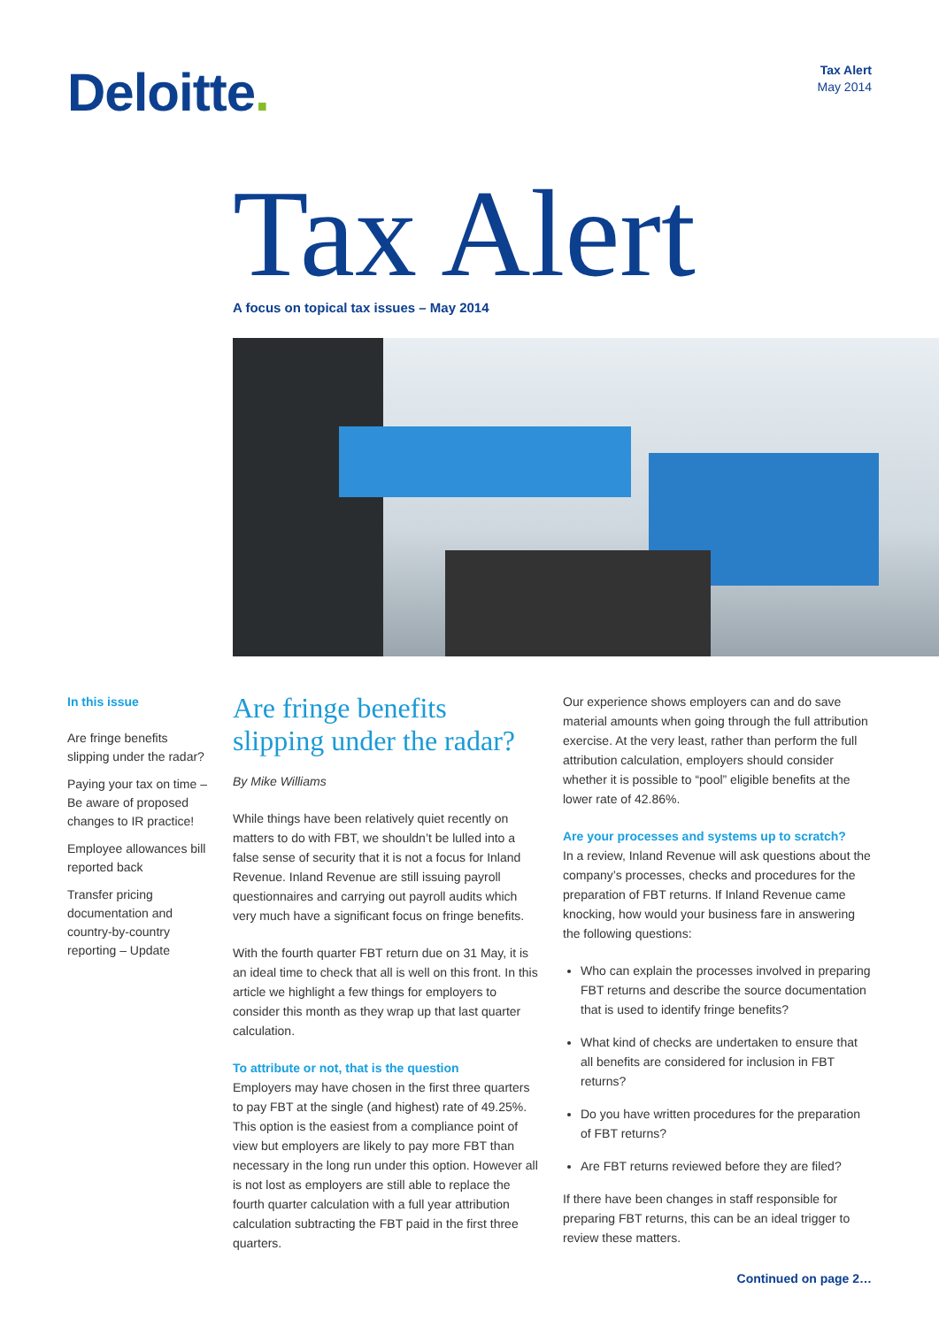Deloitte.
Tax Alert
May 2014
Tax Alert
A focus on topical tax issues – May 2014
In this issue
Are fringe benefits slipping under the radar?
Paying your tax on time – Be aware of proposed changes to IR practice!
Employee allowances bill reported back
Transfer pricing documentation and country-by-country reporting – Update
Are fringe benefits slipping under the radar?
By Mike Williams
While things have been relatively quiet recently on matters to do with FBT, we shouldn’t be lulled into a false sense of security that it is not a focus for Inland Revenue. Inland Revenue are still issuing payroll questionnaires and carrying out payroll audits which very much have a significant focus on fringe benefits.
With the fourth quarter FBT return due on 31 May, it is an ideal time to check that all is well on this front. In this article we highlight a few things for employers to consider this month as they wrap up that last quarter calculation.
To attribute or not, that is the question
Employers may have chosen in the first three quarters to pay FBT at the single (and highest) rate of 49.25%. This option is the easiest from a compliance point of view but employers are likely to pay more FBT than necessary in the long run under this option. However all is not lost as employers are still able to replace the fourth quarter calculation with a full year attribution calculation subtracting the FBT paid in the first three quarters.
Our experience shows employers can and do save material amounts when going through the full attribution exercise. At the very least, rather than perform the full attribution calculation, employers should consider whether it is possible to “pool” eligible benefits at the lower rate of 42.86%.
Are your processes and systems up to scratch?
In a review, Inland Revenue will ask questions about the company’s processes, checks and procedures for the preparation of FBT returns. If Inland Revenue came knocking, how would your business fare in answering the following questions:
Who can explain the processes involved in preparing FBT returns and describe the source documentation that is used to identify fringe benefits?
What kind of checks are undertaken to ensure that all benefits are considered for inclusion in FBT returns?
Do you have written procedures for the preparation of FBT returns?
Are FBT returns reviewed before they are filed?
If there have been changes in staff responsible for preparing FBT returns, this can be an ideal trigger to review these matters.
Continued on page 2…